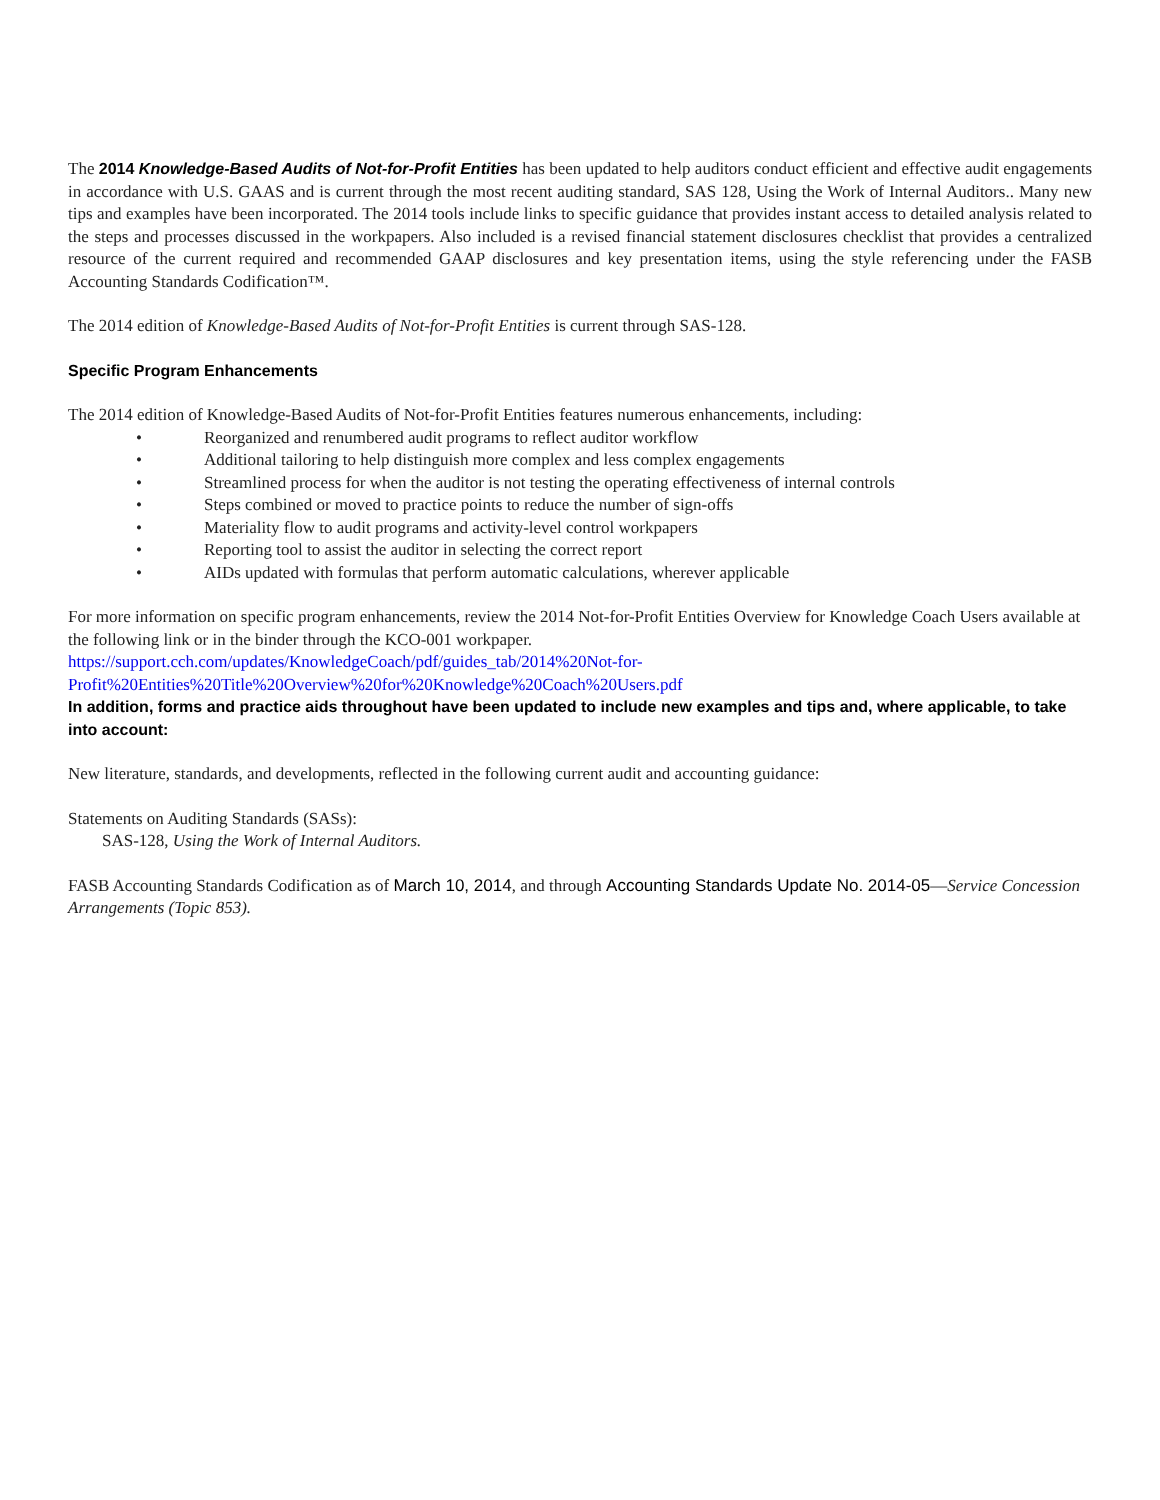The 2014 Knowledge-Based Audits of Not-for-Profit Entities has been updated to help auditors conduct efficient and effective audit engagements in accordance with U.S. GAAS and is current through the most recent auditing standard, SAS 128, Using the Work of Internal Auditors.. Many new tips and examples have been incorporated. The 2014 tools include links to specific guidance that provides instant access to detailed analysis related to the steps and processes discussed in the workpapers. Also included is a revised financial statement disclosures checklist that provides a centralized resource of the current required and recommended GAAP disclosures and key presentation items, using the style referencing under the FASB Accounting Standards Codification™.
The 2014 edition of Knowledge-Based Audits of Not-for-Profit Entities is current through SAS-128.
Specific Program Enhancements
The 2014 edition of Knowledge-Based Audits of Not-for-Profit Entities features numerous enhancements, including:
• Reorganized and renumbered audit programs to reflect auditor workflow
• Additional tailoring to help distinguish more complex and less complex engagements
• Streamlined process for when the auditor is not testing the operating effectiveness of internal controls
• Steps combined or moved to practice points to reduce the number of sign-offs
• Materiality flow to audit programs and activity-level control workpapers
• Reporting tool to assist the auditor in selecting the correct report
• AIDs updated with formulas that perform automatic calculations, wherever applicable
For more information on specific program enhancements, review the 2014 Not-for-Profit Entities Overview for Knowledge Coach Users available at the following link or in the binder through the KCO-001 workpaper.
https://support.cch.com/updates/KnowledgeCoach/pdf/guides_tab/2014%20Not-for-Profit%20Entities%20Title%20Overview%20for%20Knowledge%20Coach%20Users.pdf
In addition, forms and practice aids throughout have been updated to include new examples and tips and, where applicable, to take into account:
New literature, standards, and developments, reflected in the following current audit and accounting guidance:
Statements on Auditing Standards (SASs):
SAS-128, Using the Work of Internal Auditors.
FASB Accounting Standards Codification as of March 10, 2014, and through Accounting Standards Update No. 2014-05—Service Concession Arrangements (Topic 853).